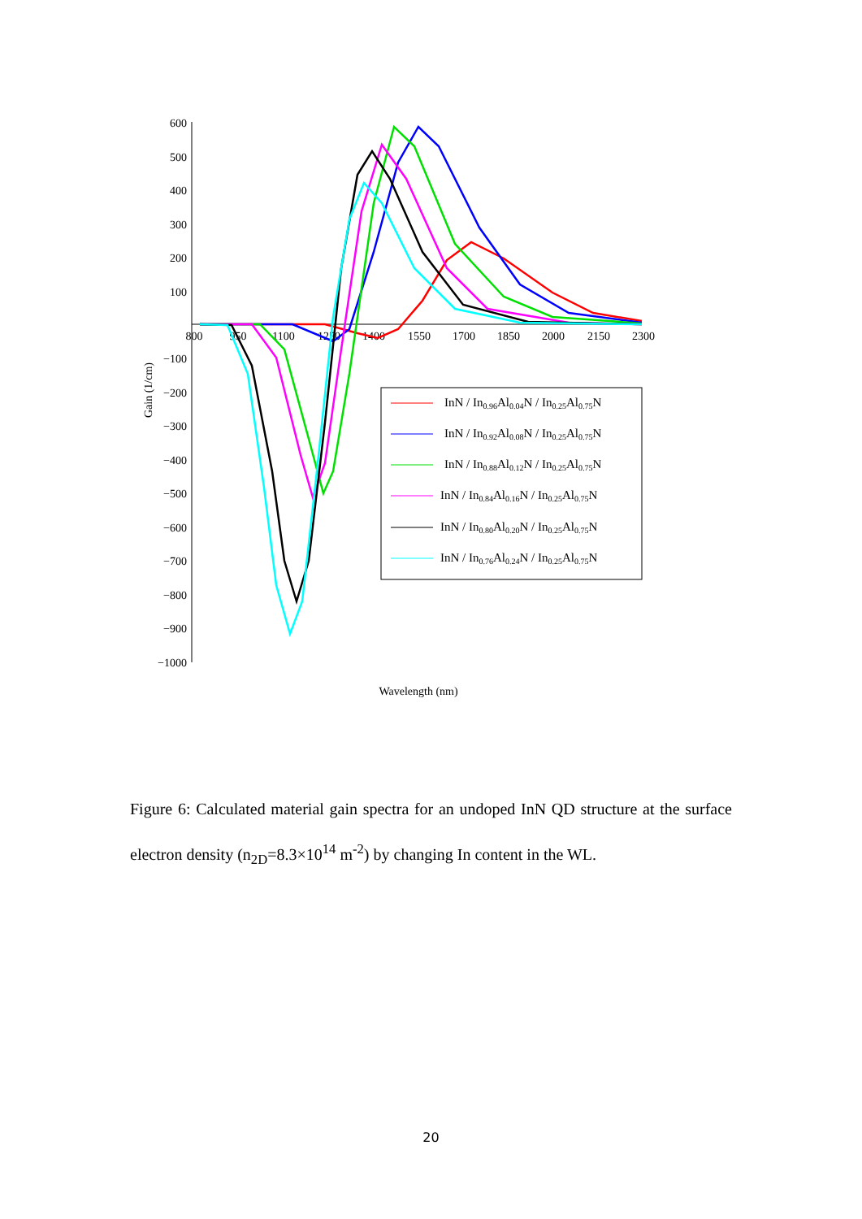600
500
400
300
200
100
−100
−200
−300
−400
−500
−600
−700
−800
−900
−1000
800
950
1100
1250
1400
1550
1700
1850
2000
2150
2300
Wavelength (nm)
Gain (1/cm)
InN / In0.96Al0.04N / In0.25Al0.75N
InN / In0.92Al0.08N / In0.25Al0.75N
InN / In0.88Al0.12N / In0.25Al0.75N
InN / In0.84Al0.16N / In0.25Al0.75N
InN / In0.80Al0.20N / In0.25Al0.75N
InN / In0.76Al0.24N / In0.25Al0.75N
Figure 6: Calculated material gain spectra for an undoped InN QD structure at the surface electron density (n<sub>2D</sub>=8.3×10<sup>14</sup> m<sup>-2</sup>) by changing In content in the WL.
20